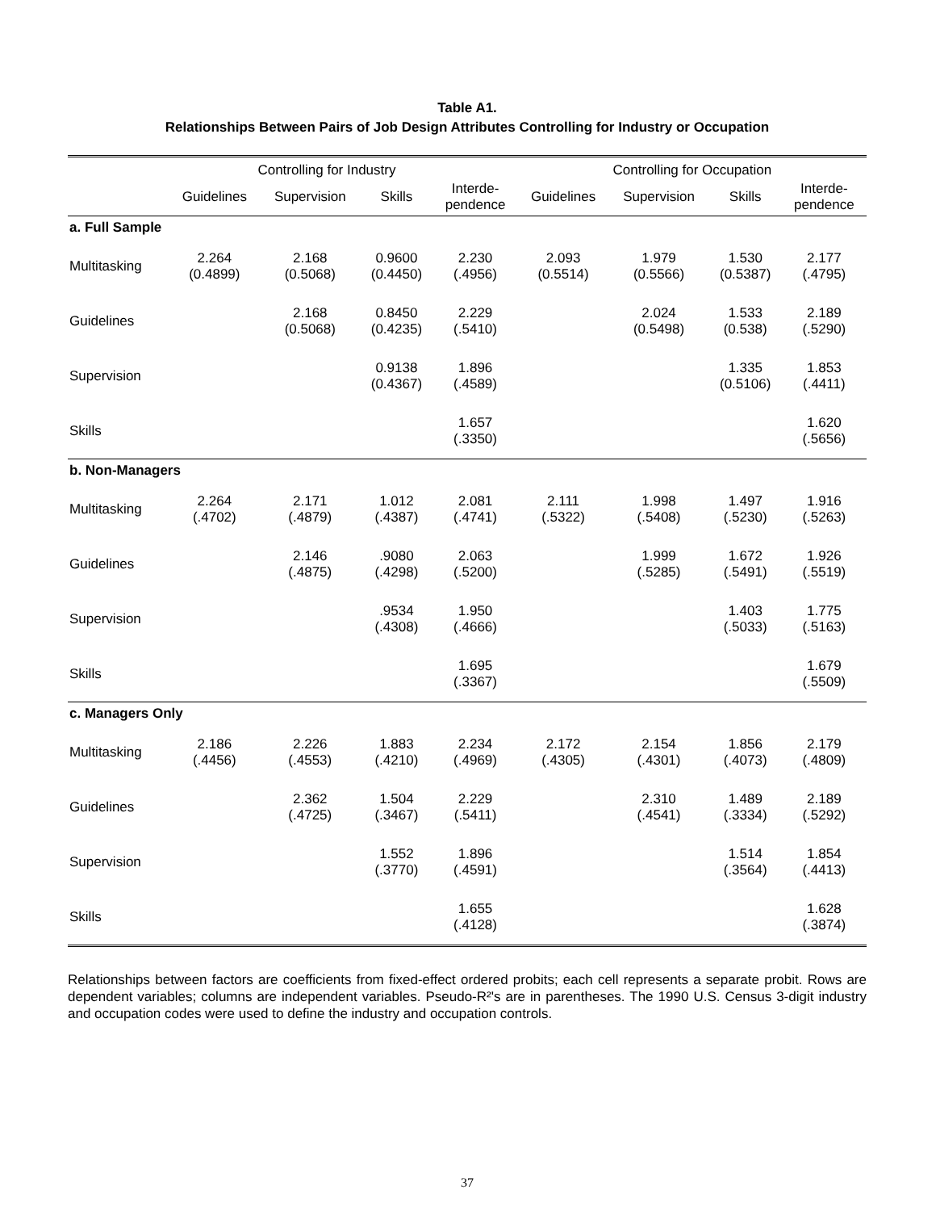Table A1.
Relationships Between Pairs of Job Design Attributes Controlling for Industry or Occupation
| | Controlling for Industry | | | | Controlling for Occupation | | | |
| --- | --- | --- | --- | --- | --- | --- | --- | --- |
| | Guidelines | Supervision | Skills | Interde- pendence | Guidelines | Supervision | Skills | Interde- pendence |
| a. Full Sample | | | | | | | | |
| Multitasking | 2.264 (0.4899) | 2.168 (0.5068) | 0.9600 (0.4450) | 2.230 (.4956) | 2.093 (0.5514) | 1.979 (0.5566) | 1.530 (0.5387) | 2.177 (.4795) |
| Guidelines | | 2.168 (0.5068) | 0.8450 (0.4235) | 2.229 (.5410) | | 2.024 (0.5498) | 1.533 (0.538) | 2.189 (.5290) |
| Supervision | | | 0.9138 (0.4367) | 1.896 (.4589) | | | 1.335 (0.5106) | 1.853 (.4411) |
| Skills | | | | 1.657 (.3350) | | | | 1.620 (.5656) |
| b. Non-Managers | | | | | | | | |
| Multitasking | 2.264 (.4702) | 2.171 (.4879) | 1.012 (.4387) | 2.081 (.4741) | 2.111 (.5322) | 1.998 (.5408) | 1.497 (.5230) | 1.916 (.5263) |
| Guidelines | | 2.146 (.4875) | .9080 (.4298) | 2.063 (.5200) | | 1.999 (.5285) | 1.672 (.5491) | 1.926 (.5519) |
| Supervision | | | .9534 (.4308) | 1.950 (.4666) | | | 1.403 (.5033) | 1.775 (.5163) |
| Skills | | | | 1.695 (.3367) | | | | 1.679 (.5509) |
| c. Managers Only | | | | | | | | |
| Multitasking | 2.186 (.4456) | 2.226 (.4553) | 1.883 (.4210) | 2.234 (.4969) | 2.172 (.4305) | 2.154 (.4301) | 1.856 (.4073) | 2.179 (.4809) |
| Guidelines | | 2.362 (.4725) | 1.504 (.3467) | 2.229 (.5411) | | 2.310 (.4541) | 1.489 (.3334) | 2.189 (.5292) |
| Supervision | | | 1.552 (.3770) | 1.896 (.4591) | | | 1.514 (.3564) | 1.854 (.4413) |
| Skills | | | | 1.655 (.4128) | | | | 1.628 (.3874) |
Relationships between factors are coefficients from fixed-effect ordered probits; each cell represents a separate probit. Rows are dependent variables; columns are independent variables. Pseudo-R²'s are in parentheses. The 1990 U.S. Census 3-digit industry and occupation codes were used to define the industry and occupation controls.
37